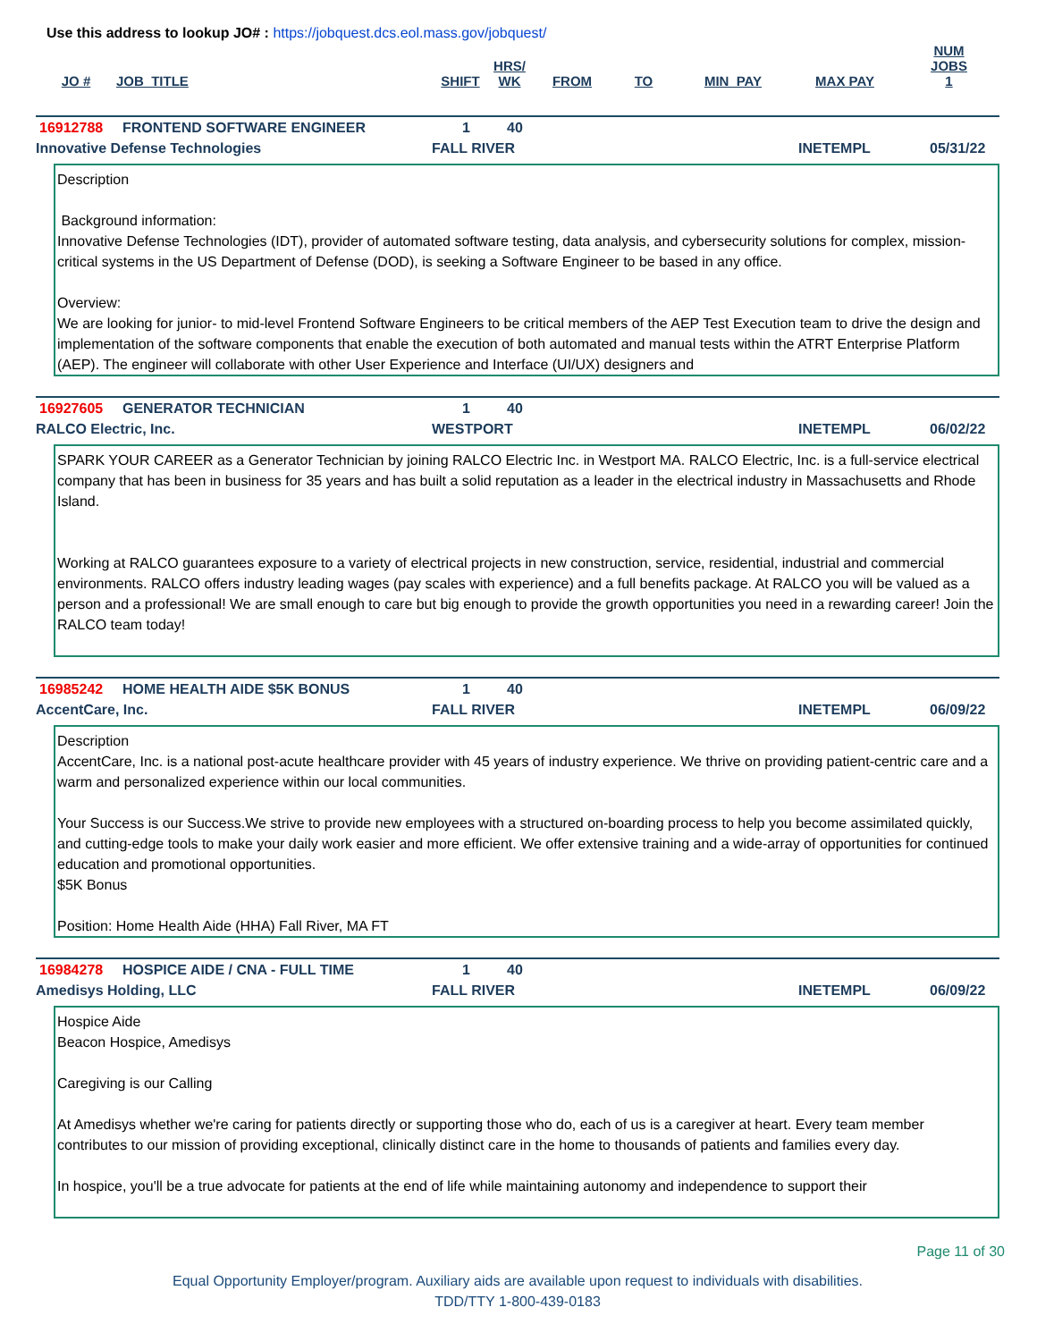Use this address to lookup JO# : https://jobquest.dcs.eol.mass.gov/jobquest/
| JO # | JOB_TITLE | SHIFT | HRS/ WK | FROM | TO | MIN_PAY | MAX PAY | NUM JOBS 1 |
| --- | --- | --- | --- | --- | --- | --- | --- | --- |
16912788 FRONTEND SOFTWARE ENGINEER 1 40
Innovative Defense Technologies FALL RIVER INETEMPL 05/31/22
Description
Background information:
Innovative Defense Technologies (IDT), provider of automated software testing, data analysis, and cybersecurity solutions for complex, mission-critical systems in the US Department of Defense (DOD), is seeking a Software Engineer to be based in any office.
Overview:
We are looking for junior- to mid-level Frontend Software Engineers to be critical members of the AEP Test Execution team to drive the design and implementation of the software components that enable the execution of both automated and manual tests within the ATRT Enterprise Platform (AEP). The engineer will collaborate with other User Experience and Interface (UI/UX) designers and
16927605 GENERATOR TECHNICIAN 1 40
RALCO Electric, Inc. WESTPORT INETEMPL 06/02/22
SPARK YOUR CAREER as a Generator Technician by joining RALCO Electric Inc. in Westport MA. RALCO Electric, Inc. is a full-service electrical company that has been in business for 35 years and has built a solid reputation as a leader in the electrical industry in Massachusetts and Rhode Island.
Working at RALCO guarantees exposure to a variety of electrical projects in new construction, service, residential, industrial and commercial environments. RALCO offers industry leading wages (pay scales with experience) and a full benefits package. At RALCO you will be valued as a person and a professional! We are small enough to care but big enough to provide the growth opportunities you need in a rewarding career! Join the RALCO team today!
16985242 HOME HEALTH AIDE $5K BONUS 1 40
AccentCare, Inc. FALL RIVER INETEMPL 06/09/22
Description
AccentCare, Inc. is a national post-acute healthcare provider with 45 years of industry experience. We thrive on providing patient-centric care and a warm and personalized experience within our local communities.
Your Success is our Success.We strive to provide new employees with a structured on-boarding process to help you become assimilated quickly, and cutting-edge tools to make your daily work easier and more efficient. We offer extensive training and a wide-array of opportunities for continued education and promotional opportunities.
$5K Bonus
Position: Home Health Aide (HHA) Fall River, MA FT
16984278 HOSPICE AIDE / CNA - FULL TIME 1 40
Amedisys Holding, LLC FALL RIVER INETEMPL 06/09/22
Hospice Aide
Beacon Hospice, Amedisys
Caregiving is our Calling
At Amedisys whether we're caring for patients directly or supporting those who do, each of us is a caregiver at heart. Every team member contributes to our mission of providing exceptional, clinically distinct care in the home to thousands of patients and families every day.
In hospice, you'll be a true advocate for patients at the end of life while maintaining autonomy and independence to support their
Page 11 of 30
Equal Opportunity Employer/program. Auxiliary aids are available upon request to individuals with disabilities.
TDD/TTY 1-800-439-0183